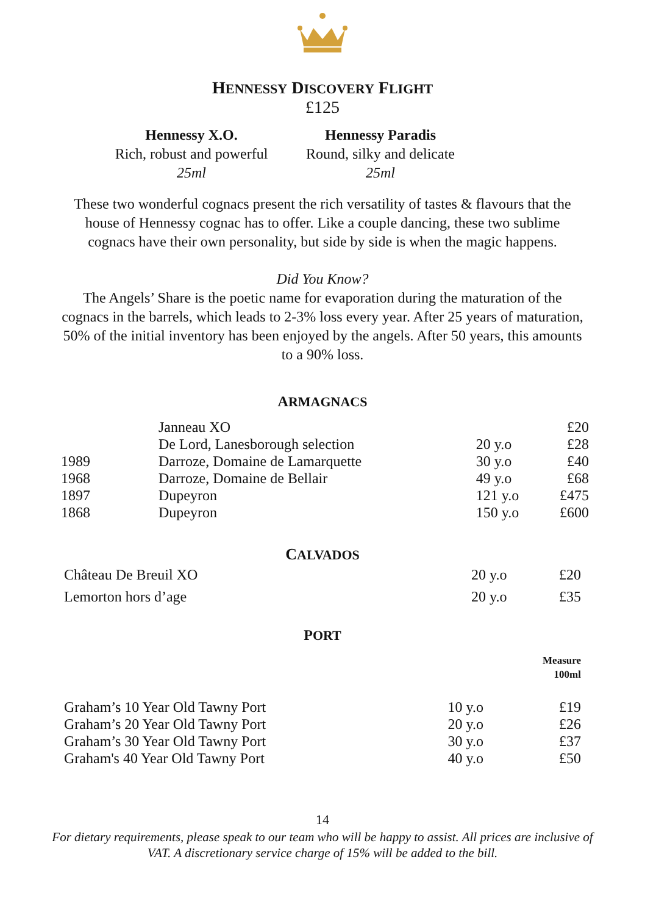HENNESSY DISCOVERY FLIGHT
£125
Hennessy X.O.
Rich, robust and powerful
25ml
Hennessy Paradis
Round, silky and delicate
25ml
These two wonderful cognacs present the rich versatility of tastes & flavours that the house of Hennessy cognac has to offer. Like a couple dancing, these two sublime cognacs have their own personality, but side by side is when the magic happens.
Did You Know?
The Angels’ Share is the poetic name for evaporation during the maturation of the cognacs in the barrels, which leads to 2-3% loss every year. After 25 years of maturation, 50% of the initial inventory has been enjoyed by the angels. After 50 years, this amounts to a 90% loss.
ARMAGNACS
| | Janneau XO | | £20 |
| | De Lord, Lanesborough selection | 20 y.o | £28 |
| 1989 | Darroze, Domaine de Lamarquette | 30 y.o | £40 |
| 1968 | Darroze, Domaine de Bellair | 49 y.o | £68 |
| 1897 | Dupeyron | 121 y.o | £475 |
| 1868 | Dupeyron | 150 y.o | £600 |
CALVADOS
| Château De Breuil XO | 20 y.o | £20 |
| Lemorton hors d’age | 20 y.o | £35 |
PORT
Measure
100ml
| Graham’s 10 Year Old Tawny Port | 10 y.o | £19 |
| Graham’s 20 Year Old Tawny Port | 20 y.o | £26 |
| Graham’s 30 Year Old Tawny Port | 30 y.o | £37 |
| Graham's 40 Year Old Tawny Port | 40 y.o | £50 |
14
For dietary requirements, please speak to our team who will be happy to assist. All prices are inclusive of VAT. A discretionary service charge of 15% will be added to the bill.